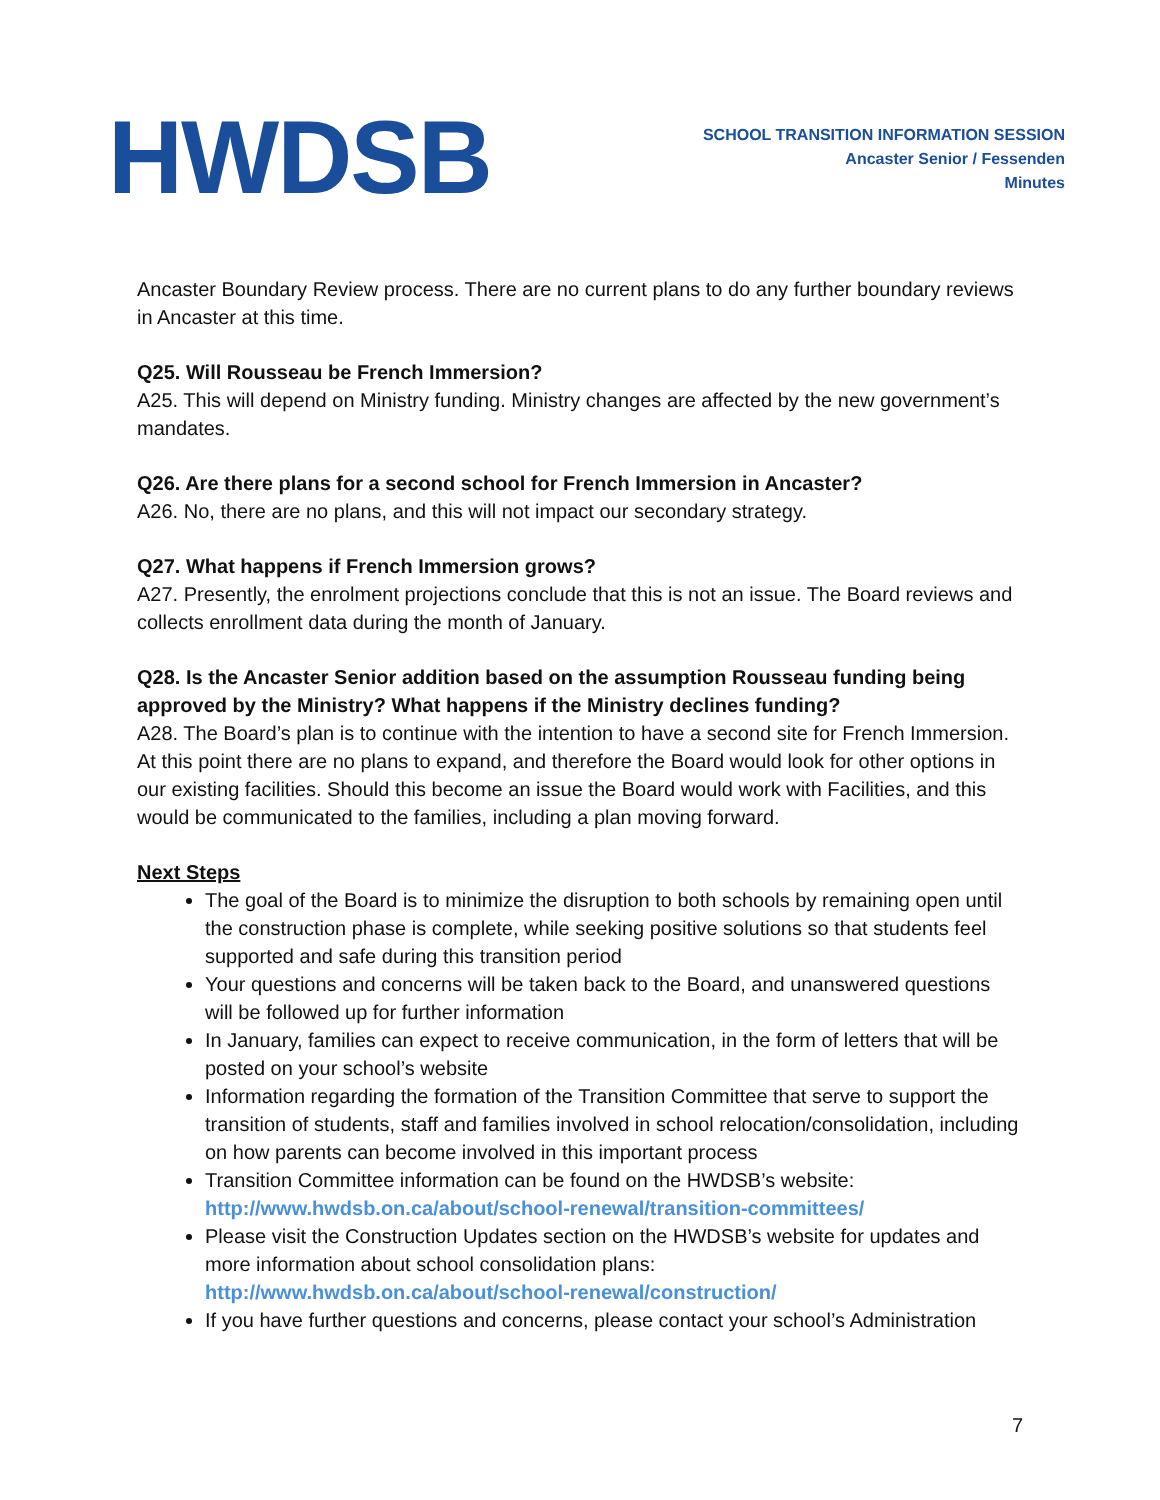HWDSB
SCHOOL TRANSITION INFORMATION SESSION
Ancaster Senior / Fessenden
Minutes
Ancaster Boundary Review process. There are no current plans to do any further boundary reviews in Ancaster at this time.
Q25. Will Rousseau be French Immersion?
A25. This will depend on Ministry funding. Ministry changes are affected by the new government’s mandates.
Q26. Are there plans for a second school for French Immersion in Ancaster?
A26. No, there are no plans, and this will not impact our secondary strategy.
Q27. What happens if French Immersion grows?
A27. Presently, the enrolment projections conclude that this is not an issue. The Board reviews and collects enrollment data during the month of January.
Q28. Is the Ancaster Senior addition based on the assumption Rousseau funding being approved by the Ministry? What happens if the Ministry declines funding?
A28. The Board’s plan is to continue with the intention to have a second site for French Immersion. At this point there are no plans to expand, and therefore the Board would look for other options in our existing facilities. Should this become an issue the Board would work with Facilities, and this would be communicated to the families, including a plan moving forward.
Next Steps
The goal of the Board is to minimize the disruption to both schools by remaining open until the construction phase is complete, while seeking positive solutions so that students feel supported and safe during this transition period
Your questions and concerns will be taken back to the Board, and unanswered questions will be followed up for further information
In January, families can expect to receive communication, in the form of letters that will be posted on your school’s website
Information regarding the formation of the Transition Committee that serve to support the transition of students, staff and families involved in school relocation/consolidation, including on how parents can become involved in this important process
Transition Committee information can be found on the HWDSB’s website: http://www.hwdsb.on.ca/about/school-renewal/transition-committees/
Please visit the Construction Updates section on the HWDSB’s website for updates and more information about school consolidation plans: http://www.hwdsb.on.ca/about/school-renewal/construction/
If you have further questions and concerns, please contact your school’s Administration
7